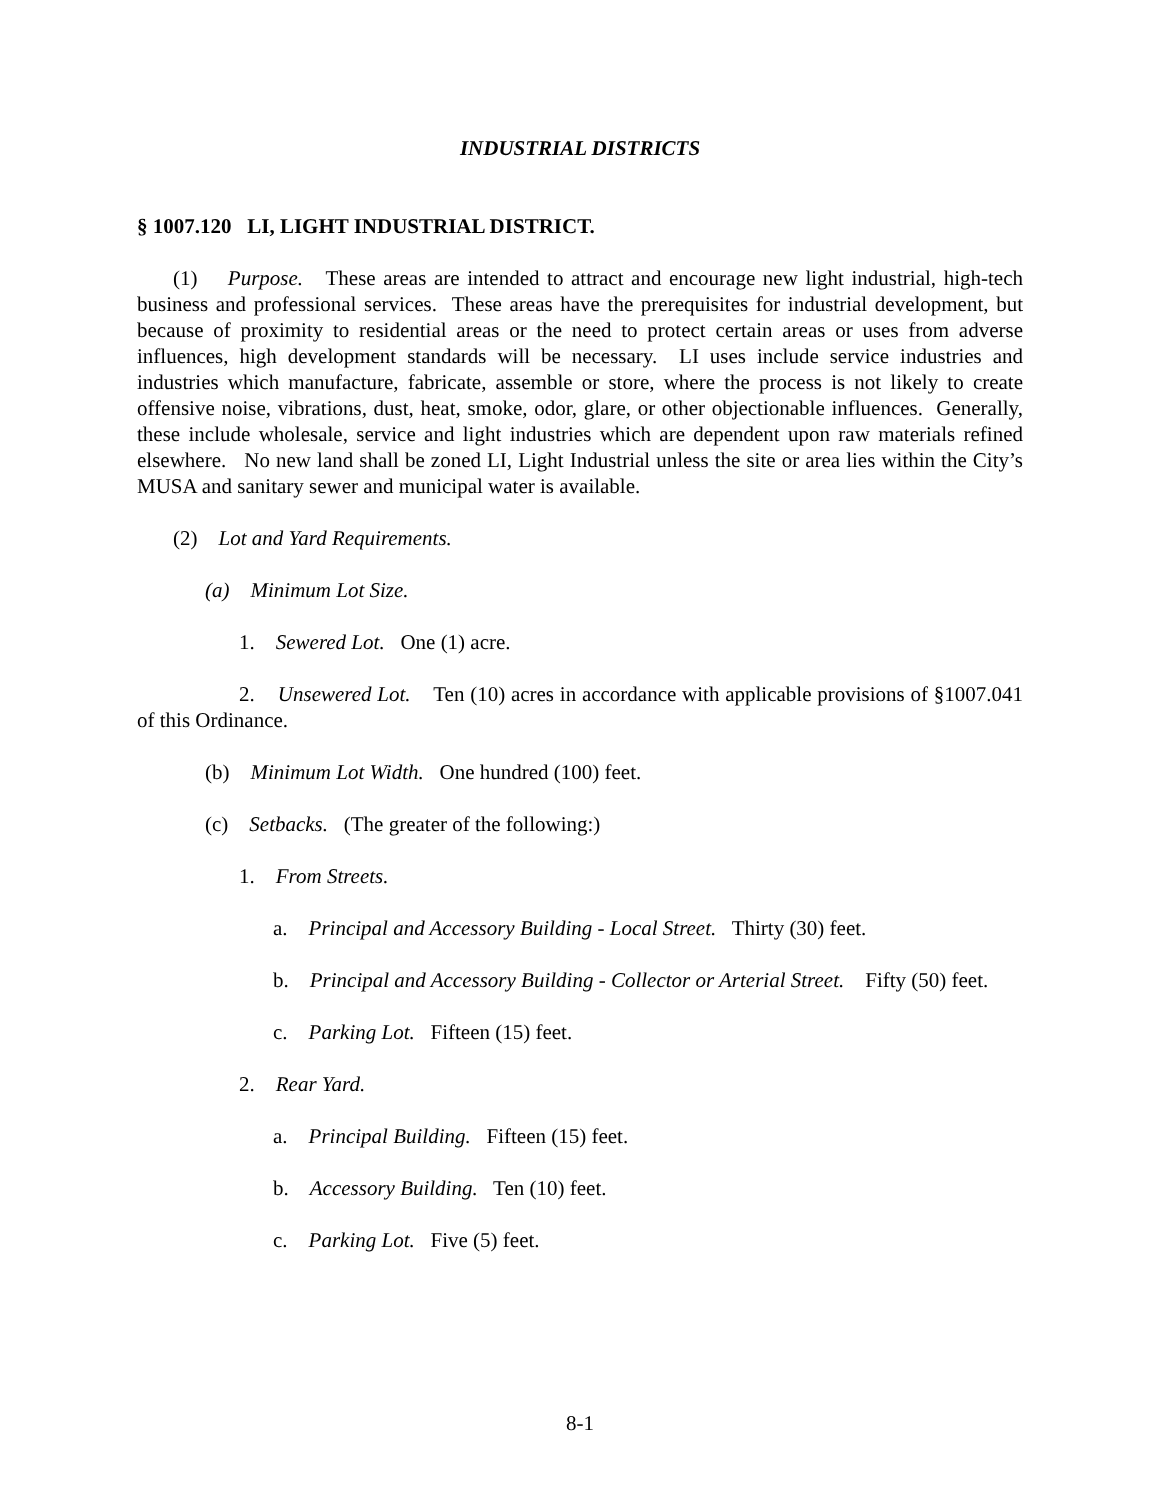INDUSTRIAL DISTRICTS
§ 1007.120 LI, LIGHT INDUSTRIAL DISTRICT.
(1) Purpose. These areas are intended to attract and encourage new light industrial, high-tech business and professional services. These areas have the prerequisites for industrial development, but because of proximity to residential areas or the need to protect certain areas or uses from adverse influences, high development standards will be necessary. LI uses include service industries and industries which manufacture, fabricate, assemble or store, where the process is not likely to create offensive noise, vibrations, dust, heat, smoke, odor, glare, or other objectionable influences. Generally, these include wholesale, service and light industries which are dependent upon raw materials refined elsewhere. No new land shall be zoned LI, Light Industrial unless the site or area lies within the City’s MUSA and sanitary sewer and municipal water is available.
(2) Lot and Yard Requirements.
(a) Minimum Lot Size.
1. Sewered Lot. One (1) acre.
2. Unsewered Lot. Ten (10) acres in accordance with applicable provisions of §1007.041 of this Ordinance.
(b) Minimum Lot Width. One hundred (100) feet.
(c) Setbacks. (The greater of the following:)
1. From Streets.
a. Principal and Accessory Building - Local Street. Thirty (30) feet.
b. Principal and Accessory Building - Collector or Arterial Street. Fifty (50) feet.
c. Parking Lot. Fifteen (15) feet.
2. Rear Yard.
a. Principal Building. Fifteen (15) feet.
b. Accessory Building. Ten (10) feet.
c. Parking Lot. Five (5) feet.
8-1